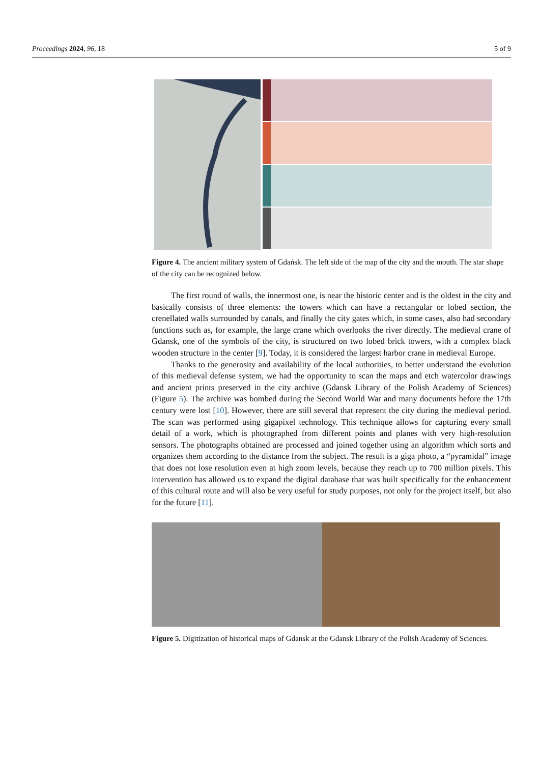Proceedings 2024, 96, 18 5 of 9
Figure 4. The ancient military system of Gdańsk. The left side of the map of the city and the mouth. The star shape of the city can be recognized below.
The first round of walls, the innermost one, is near the historic center and is the oldest in the city and basically consists of three elements: the towers which can have a rectangular or lobed section, the crenellated walls surrounded by canals, and finally the city gates which, in some cases, also had secondary functions such as, for example, the large crane which overlooks the river directly. The medieval crane of Gdansk, one of the symbols of the city, is structured on two lobed brick towers, with a complex black wooden structure in the center [9]. Today, it is considered the largest harbor crane in medieval Europe.
Thanks to the generosity and availability of the local authorities, to better understand the evolution of this medieval defense system, we had the opportunity to scan the maps and etch watercolor drawings and ancient prints preserved in the city archive (Gdansk Library of the Polish Academy of Sciences) (Figure 5). The archive was bombed during the Second World War and many documents before the 17th century were lost [10]. However, there are still several that represent the city during the medieval period. The scan was performed using gigapixel technology. This technique allows for capturing every small detail of a work, which is photographed from different points and planes with very high-resolution sensors. The photographs obtained are processed and joined together using an algorithm which sorts and organizes them according to the distance from the subject. The result is a giga photo, a “pyramidal” image that does not lose resolution even at high zoom levels, because they reach up to 700 million pixels. This intervention has allowed us to expand the digital database that was built specifically for the enhancement of this cultural route and will also be very useful for study purposes, not only for the project itself, but also for the future [11].
Figure 5. Digitization of historical maps of Gdansk at the Gdansk Library of the Polish Academy of Sciences.